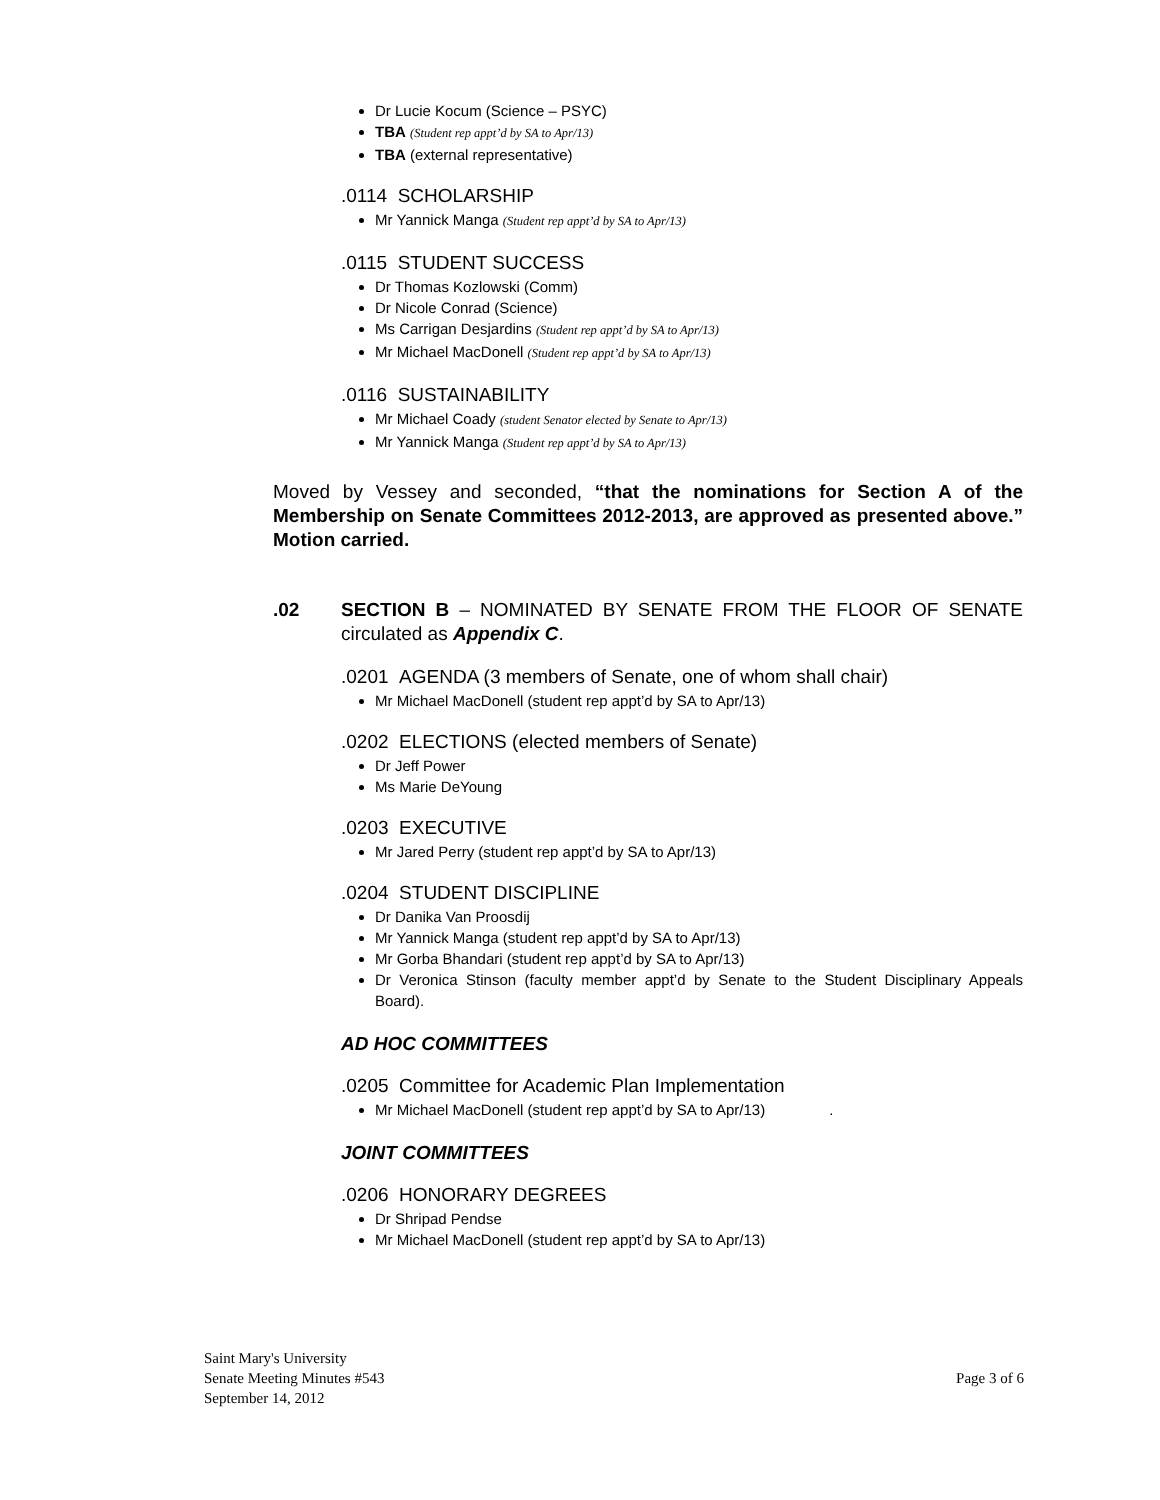Dr Lucie Kocum (Science – PSYC)
TBA (Student rep appt’d by SA to Apr/13)
TBA (external representative)
.0114 SCHOLARSHIP
Mr Yannick Manga (Student rep appt’d by SA to Apr/13)
.0115 STUDENT SUCCESS
Dr Thomas Kozlowski (Comm)
Dr Nicole Conrad (Science)
Ms Carrigan Desjardins (Student rep appt’d by SA to Apr/13)
Mr Michael MacDonell (Student rep appt’d by SA to Apr/13)
.0116 SUSTAINABILITY
Mr Michael Coady (student Senator elected by Senate to Apr/13)
Mr Yannick Manga (Student rep appt’d by SA to Apr/13)
Moved by Vessey and seconded, “that the nominations for Section A of the Membership on Senate Committees 2012-2013, are approved as presented above.” Motion carried.
.02
SECTION B – NOMINATED BY SENATE FROM THE FLOOR OF SENATE circulated as Appendix C.
.0201 AGENDA (3 members of Senate, one of whom shall chair)
Mr Michael MacDonell (student rep appt’d by SA to Apr/13)
.0202 ELECTIONS (elected members of Senate)
Dr Jeff Power
Ms Marie DeYoung
.0203 EXECUTIVE
Mr Jared Perry (student rep appt’d by SA to Apr/13)
.0204 STUDENT DISCIPLINE
Dr Danika Van Proosdij
Mr Yannick Manga (student rep appt’d by SA to Apr/13)
Mr Gorba Bhandari (student rep appt’d by SA to Apr/13)
Dr Veronica Stinson (faculty member appt’d by Senate to the Student Disciplinary Appeals Board).
AD HOC COMMITTEES
.0205 Committee for Academic Plan Implementation
Mr Michael MacDonell (student rep appt’d by SA to Apr/13) .
JOINT COMMITTEES
.0206 HONORARY DEGREES
Dr Shripad Pendse
Mr Michael MacDonell (student rep appt’d by SA to Apr/13)
Saint Mary's University
Senate Meeting Minutes #543 Page 3 of 6
September 14, 2012